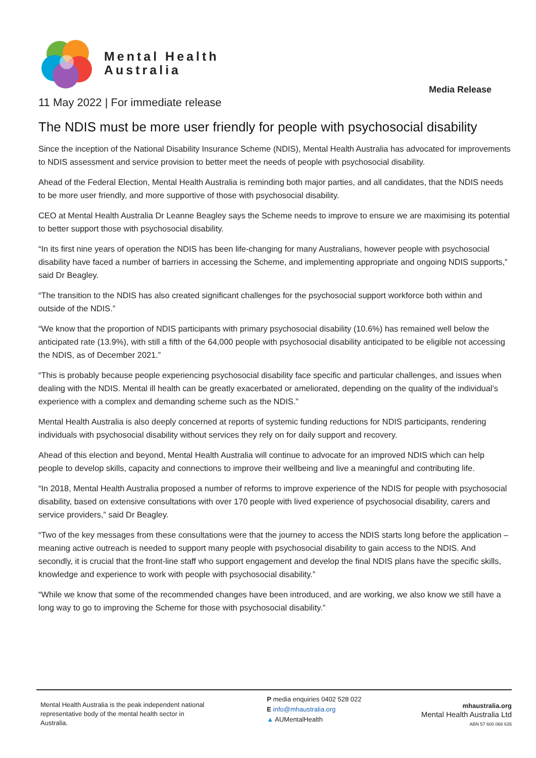Mental Health
Australia
Media Release
11 May 2022 | For immediate release
The NDIS must be more user friendly for people with psychosocial disability
Since the inception of the National Disability Insurance Scheme (NDIS), Mental Health Australia has advocated for improvements to NDIS assessment and service provision to better meet the needs of people with psychosocial disability.
Ahead of the Federal Election, Mental Health Australia is reminding both major parties, and all candidates, that the NDIS needs to be more user friendly, and more supportive of those with psychosocial disability.
CEO at Mental Health Australia Dr Leanne Beagley says the Scheme needs to improve to ensure we are maximising its potential to better support those with psychosocial disability.
“In its first nine years of operation the NDIS has been life-changing for many Australians, however people with psychosocial disability have faced a number of barriers in accessing the Scheme, and implementing appropriate and ongoing NDIS supports,” said Dr Beagley.
“The transition to the NDIS has also created significant challenges for the psychosocial support workforce both within and outside of the NDIS.”
“We know that the proportion of NDIS participants with primary psychosocial disability (10.6%) has remained well below the anticipated rate (13.9%), with still a fifth of the 64,000 people with psychosocial disability anticipated to be eligible not accessing the NDIS, as of December 2021.”
“This is probably because people experiencing psychosocial disability face specific and particular challenges, and issues when dealing with the NDIS. Mental ill health can be greatly exacerbated or ameliorated, depending on the quality of the individual’s experience with a complex and demanding scheme such as the NDIS.”
Mental Health Australia is also deeply concerned at reports of systemic funding reductions for NDIS participants, rendering individuals with psychosocial disability without services they rely on for daily support and recovery.
Ahead of this election and beyond, Mental Health Australia will continue to advocate for an improved NDIS which can help people to develop skills, capacity and connections to improve their wellbeing and live a meaningful and contributing life.
“In 2018, Mental Health Australia proposed a number of reforms to improve experience of the NDIS for people with psychosocial disability, based on extensive consultations with over 170 people with lived experience of psychosocial disability, carers and service providers,” said Dr Beagley.
“Two of the key messages from these consultations were that the journey to access the NDIS starts long before the application – meaning active outreach is needed to support many people with psychosocial disability to gain access to the NDIS. And secondly, it is crucial that the front-line staff who support engagement and develop the final NDIS plans have the specific skills, knowledge and experience to work with people with psychosocial disability.”
“While we know that some of the recommended changes have been introduced, and are working, we also know we still have a long way to go to improving the Scheme for those with psychosocial disability.”
Mental Health Australia is the peak independent national representative body of the mental health sector in Australia.
P media enquiries 0402 528 022
E info@mhaustralia.org
▲ AUMentalHealth
mhaustralia.org
Mental Health Australia Ltd
ABN 57 600 066 635